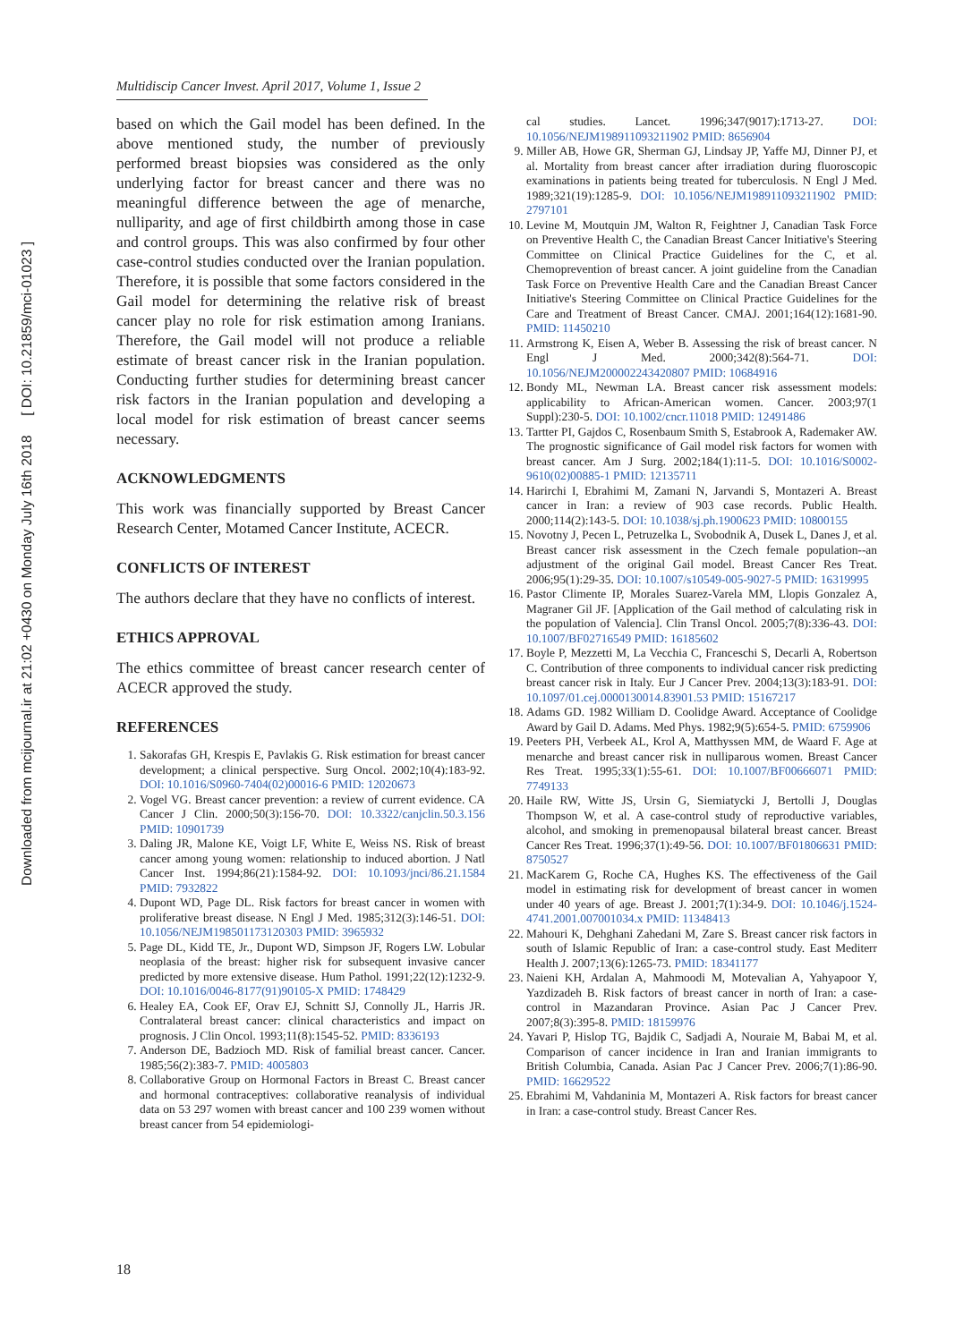Downloaded from mcijournal.ir at 21:02 +0430 on Monday July 16th 2018 [ DOI: 10.21859/mci-01023 ]
Multidiscip Cancer Invest. April 2017, Volume 1, Issue 2
based on which the Gail model has been defined. In the above mentioned study, the number of previously performed breast biopsies was considered as the only underlying factor for breast cancer and there was no meaningful difference between the age of menarche, nulliparity, and age of first childbirth among those in case and control groups. This was also confirmed by four other case-control studies conducted over the Iranian population. Therefore, it is possible that some factors considered in the Gail model for determining the relative risk of breast cancer play no role for risk estimation among Iranians. Therefore, the Gail model will not produce a reliable estimate of breast cancer risk in the Iranian population. Conducting further studies for determining breast cancer risk factors in the Iranian population and developing a local model for risk estimation of breast cancer seems necessary.
ACKNOWLEDGMENTS
This work was financially supported by Breast Cancer Research Center, Motamed Cancer Institute, ACECR.
CONFLICTS OF INTEREST
The authors declare that they have no conflicts of interest.
ETHICS APPROVAL
The ethics committee of breast cancer research center of ACECR approved the study.
REFERENCES
1. Sakorafas GH, Krespis E, Pavlakis G. Risk estimation for breast cancer development; a clinical perspective. Surg Oncol. 2002;10(4):183-92. DOI: 10.1016/S0960-7404(02)00016-6 PMID: 12020673
2. Vogel VG. Breast cancer prevention: a review of current evidence. CA Cancer J Clin. 2000;50(3):156-70. DOI: 10.3322/canjclin.50.3.156 PMID: 10901739
3. Daling JR, Malone KE, Voigt LF, White E, Weiss NS. Risk of breast cancer among young women: relationship to induced abortion. J Natl Cancer Inst. 1994;86(21):1584-92. DOI: 10.1093/jnci/86.21.1584 PMID: 7932822
4. Dupont WD, Page DL. Risk factors for breast cancer in women with proliferative breast disease. N Engl J Med. 1985;312(3):146-51. DOI: 10.1056/NEJM198501173120303 PMID: 3965932
5. Page DL, Kidd TE, Jr., Dupont WD, Simpson JF, Rogers LW. Lobular neoplasia of the breast: higher risk for subsequent invasive cancer predicted by more extensive disease. Hum Pathol. 1991;22(12):1232-9. DOI: 10.1016/0046-8177(91)90105-X PMID: 1748429
6. Healey EA, Cook EF, Orav EJ, Schnitt SJ, Connolly JL, Harris JR. Contralateral breast cancer: clinical characteristics and impact on prognosis. J Clin Oncol. 1993;11(8):1545-52. PMID: 8336193
7. Anderson DE, Badzioch MD. Risk of familial breast cancer. Cancer. 1985;56(2):383-7. PMID: 4005803
8. Collaborative Group on Hormonal Factors in Breast C. Breast cancer and hormonal contraceptives: collaborative reanalysis of individual data on 53 297 women with breast cancer and 100 239 women without breast cancer from 54 epidemiologi-
cal studies. Lancet. 1996;347(9017):1713-27. DOI: 10.1056/NEJM198911093211902 PMID: 8656904
9. Miller AB, Howe GR, Sherman GJ, Lindsay JP, Yaffe MJ, Dinner PJ, et al. Mortality from breast cancer after irradiation during fluoroscopic examinations in patients being treated for tuberculosis. N Engl J Med. 1989;321(19):1285-9. DOI: 10.1056/NEJM198911093211902 PMID: 2797101
10. Levine M, Moutquin JM, Walton R, Feightner J, Canadian Task Force on Preventive Health C, the Canadian Breast Cancer Initiative's Steering Committee on Clinical Practice Guidelines for the C, et al. Chemoprevention of breast cancer. A joint guideline from the Canadian Task Force on Preventive Health Care and the Canadian Breast Cancer Initiative's Steering Committee on Clinical Practice Guidelines for the Care and Treatment of Breast Cancer. CMAJ. 2001;164(12):1681-90. PMID: 11450210
11. Armstrong K, Eisen A, Weber B. Assessing the risk of breast cancer. N Engl J Med. 2000;342(8):564-71. DOI: 10.1056/NEJM200002243420807 PMID: 10684916
12. Bondy ML, Newman LA. Breast cancer risk assessment models: applicability to African-American women. Cancer. 2003;97(1 Suppl):230-5. DOI: 10.1002/cncr.11018 PMID: 12491486
13. Tartter PI, Gajdos C, Rosenbaum Smith S, Estabrook A, Rademaker AW. The prognostic significance of Gail model risk factors for women with breast cancer. Am J Surg. 2002;184(1):11-5. DOI: 10.1016/S0002-9610(02)00885-1 PMID: 12135711
14. Harirchi I, Ebrahimi M, Zamani N, Jarvandi S, Montazeri A. Breast cancer in Iran: a review of 903 case records. Public Health. 2000;114(2):143-5. DOI: 10.1038/sj.ph.1900623 PMID: 10800155
15. Novotny J, Pecen L, Petruzelka L, Svobodnik A, Dusek L, Danes J, et al. Breast cancer risk assessment in the Czech female population--an adjustment of the original Gail model. Breast Cancer Res Treat. 2006;95(1):29-35. DOI: 10.1007/s10549-005-9027-5 PMID: 16319995
16. Pastor Climente IP, Morales Suarez-Varela MM, Llopis Gonzalez A, Magraner Gil JF. [Application of the Gail method of calculating risk in the population of Valencia]. Clin Transl Oncol. 2005;7(8):336-43. DOI: 10.1007/BF02716549 PMID: 16185602
17. Boyle P, Mezzetti M, La Vecchia C, Franceschi S, Decarli A, Robertson C. Contribution of three components to individual cancer risk predicting breast cancer risk in Italy. Eur J Cancer Prev. 2004;13(3):183-91. DOI: 10.1097/01.cej.0000130014.83901.53 PMID: 15167217
18. Adams GD. 1982 William D. Coolidge Award. Acceptance of Coolidge Award by Gail D. Adams. Med Phys. 1982;9(5):654-5. PMID: 6759906
19. Peeters PH, Verbeek AL, Krol A, Matthyssen MM, de Waard F. Age at menarche and breast cancer risk in nulliparous women. Breast Cancer Res Treat. 1995;33(1):55-61. DOI: 10.1007/BF00666071 PMID: 7749133
20. Haile RW, Witte JS, Ursin G, Siemiatycki J, Bertolli J, Douglas Thompson W, et al. A case-control study of reproductive variables, alcohol, and smoking in premenopausal bilateral breast cancer. Breast Cancer Res Treat. 1996;37(1):49-56. DOI: 10.1007/BF01806631 PMID: 8750527
21. MacKarem G, Roche CA, Hughes KS. The effectiveness of the Gail model in estimating risk for development of breast cancer in women under 40 years of age. Breast J. 2001;7(1):34-9. DOI: 10.1046/j.1524-4741.2001.007001034.x PMID: 11348413
22. Mahouri K, Dehghani Zahedani M, Zare S. Breast cancer risk factors in south of Islamic Republic of Iran: a case-control study. East Mediterr Health J. 2007;13(6):1265-73. PMID: 18341177
23. Naieni KH, Ardalan A, Mahmoodi M, Motevalian A, Yahyapoor Y, Yazdizadeh B. Risk factors of breast cancer in north of Iran: a case-control in Mazandaran Province. Asian Pac J Cancer Prev. 2007;8(3):395-8. PMID: 18159976
24. Yavari P, Hislop TG, Bajdik C, Sadjadi A, Nouraie M, Babai M, et al. Comparison of cancer incidence in Iran and Iranian immigrants to British Columbia, Canada. Asian Pac J Cancer Prev. 2006;7(1):86-90. PMID: 16629522
25. Ebrahimi M, Vahdaninia M, Montazeri A. Risk factors for breast cancer in Iran: a case-control study. Breast Cancer Res.
18